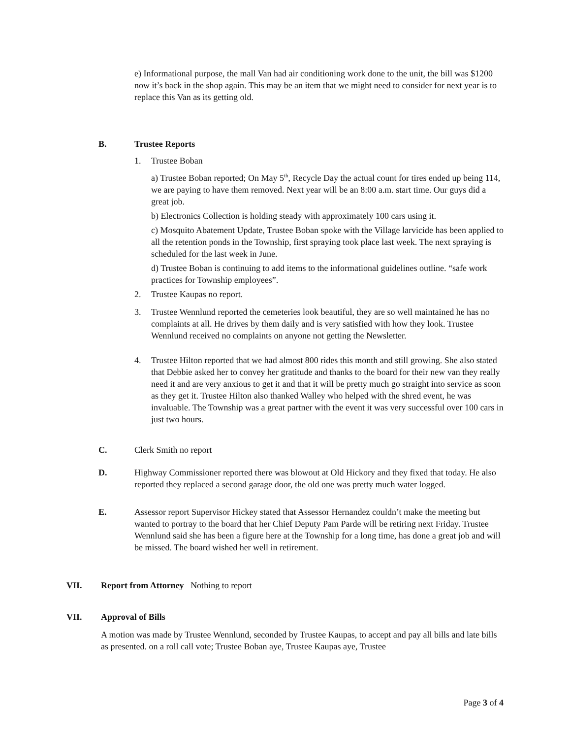e) Informational purpose, the mall Van had air conditioning work done to the unit, the bill was $1200 now it’s back in the shop again. This may be an item that we might need to consider for next year is to replace this Van as its getting old.
B. Trustee Reports
1. Trustee Boban
a) Trustee Boban reported; On May 5<sup>th</sup>, Recycle Day the actual count for tires ended up being 114, we are paying to have them removed. Next year will be an 8:00 a.m. start time. Our guys did a great job.
b) Electronics Collection is holding steady with approximately 100 cars using it.
c) Mosquito Abatement Update, Trustee Boban spoke with the Village larvicide has been applied to all the retention ponds in the Township, first spraying took place last week. The next spraying is scheduled for the last week in June.
d) Trustee Boban is continuing to add items to the informational guidelines outline. “safe work practices for Township employees”.
2. Trustee Kaupas no report.
3. Trustee Wennlund reported the cemeteries look beautiful, they are so well maintained he has no complaints at all. He drives by them daily and is very satisfied with how they look. Trustee Wennlund received no complaints on anyone not getting the Newsletter.
4. Trustee Hilton reported that we had almost 800 rides this month and still growing. She also stated that Debbie asked her to convey her gratitude and thanks to the board for their new van they really need it and are very anxious to get it and that it will be pretty much go straight into service as soon as they get it. Trustee Hilton also thanked Walley who helped with the shred event, he was invaluable. The Township was a great partner with the event it was very successful over 100 cars in just two hours.
C. Clerk Smith no report
D. Highway Commissioner reported there was blowout at Old Hickory and they fixed that today. He also reported they replaced a second garage door, the old one was pretty much water logged.
E. Assessor report Supervisor Hickey stated that Assessor Hernandez couldn’t make the meeting but wanted to portray to the board that her Chief Deputy Pam Parde will be retiring next Friday. Trustee Wennlund said she has been a figure here at the Township for a long time, has done a great job and will be missed. The board wished her well in retirement.
VII. Report from Attorney Nothing to report
VII. Approval of Bills
A motion was made by Trustee Wennlund, seconded by Trustee Kaupas, to accept and pay all bills and late bills as presented. on a roll call vote; Trustee Boban aye, Trustee Kaupas aye, Trustee
Page 3 of 4